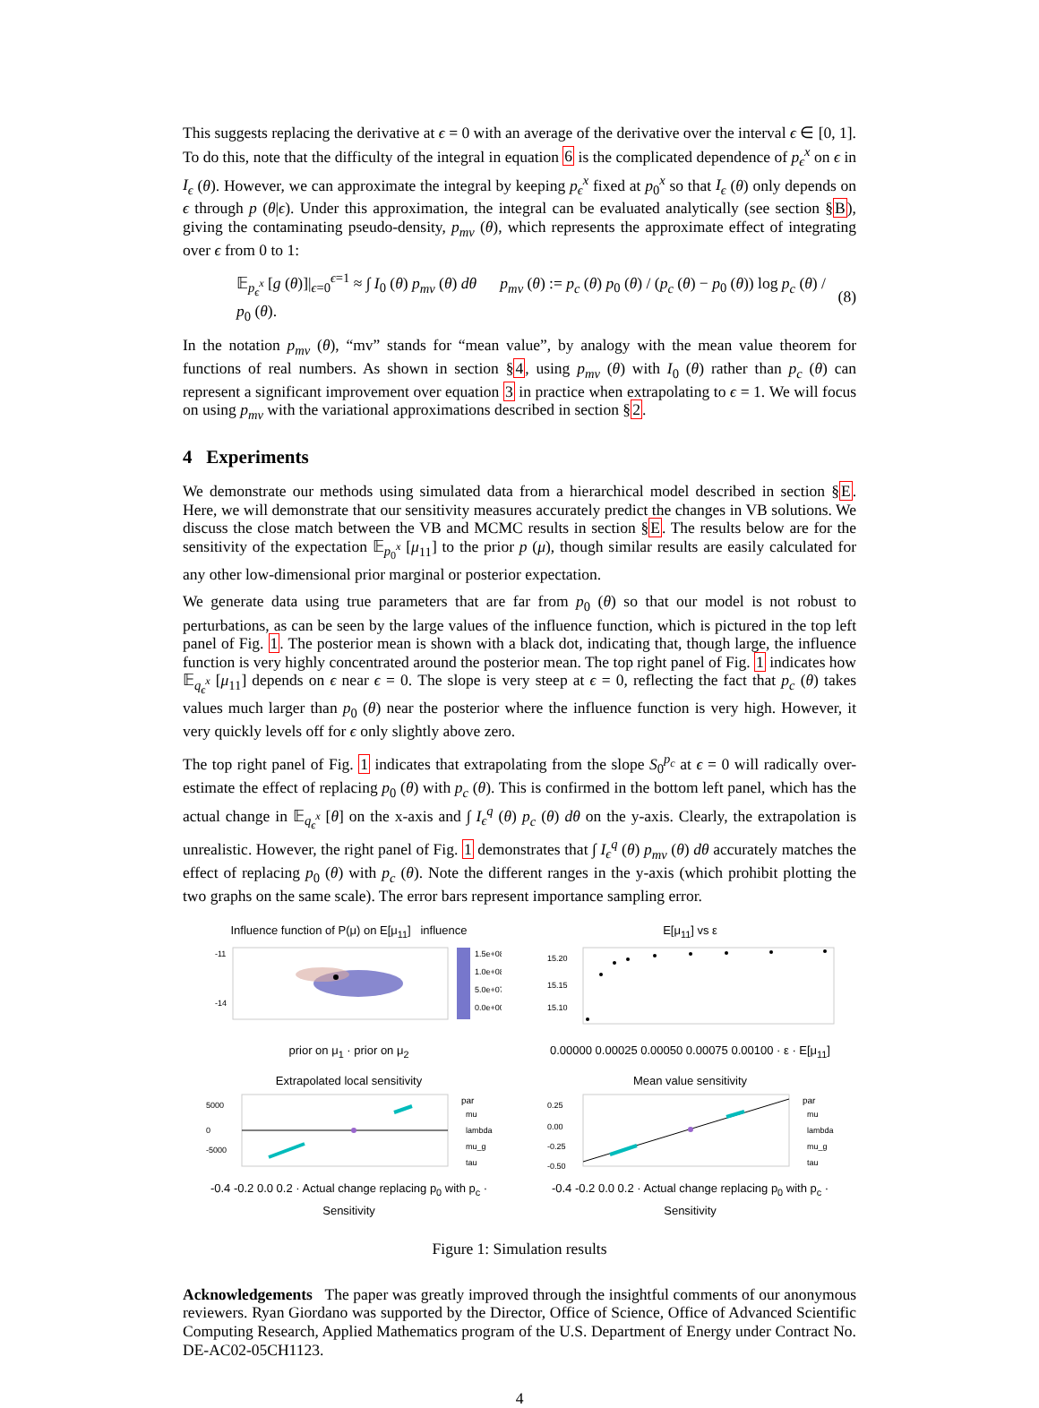This suggests replacing the derivative at ϵ = 0 with an average of the derivative over the interval ϵ ∈ [0, 1]. To do this, note that the difficulty of the integral in equation 6 is the complicated dependence of p<sub>ϵ</sub><sup>x</sup> on ϵ in I<sub>ϵ</sub> (θ). However, we can approximate the integral by keeping p<sub>ϵ</sub><sup>x</sup> fixed at p<sub>0</sub><sup>x</sup> so that I<sub>ϵ</sub> (θ) only depends on ϵ through p (θ|ϵ). Under this approximation, the integral can be evaluated analytically (see section §B), giving the contaminating pseudo-density, p<sub>mv</sub> (θ), which represents the approximate effect of integrating over ϵ from 0 to 1:
𝔼<sub>p<sub>ϵ</sub><sup>x</sup></sub> [g (θ)]|<sub>ϵ=0</sub><sup>ϵ=1</sup> ≈ ∫ I<sub>0</sub> (θ) p<sub>mv</sub> (θ) dθ p<sub>mv</sub> (θ) := p<sub>c</sub> (θ) p<sub>0</sub> (θ) / (p<sub>c</sub> (θ) − p<sub>0</sub> (θ)) log p<sub>c</sub> (θ) / p<sub>0</sub> (θ). (8)
In the notation p<sub>mv</sub> (θ), “mv” stands for “mean value”, by analogy with the mean value theorem for functions of real numbers. As shown in section §4, using p<sub>mv</sub> (θ) with I<sub>0</sub> (θ) rather than p<sub>c</sub> (θ) can represent a significant improvement over equation 3 in practice when extrapolating to ϵ = 1. We will focus on using p<sub>mv</sub> with the variational approximations described in section §2.
4 Experiments
We demonstrate our methods using simulated data from a hierarchical model described in section §E. Here, we will demonstrate that our sensitivity measures accurately predict the changes in VB solutions. We discuss the close match between the VB and MCMC results in section §E. The results below are for the sensitivity of the expectation 𝔼<sub>p<sub>0</sub><sup>x</sup></sub> [μ<sub>11</sub>] to the prior p (μ), though similar results are easily calculated for any other low-dimensional prior marginal or posterior expectation.
We generate data using true parameters that are far from p<sub>0</sub> (θ) so that our model is not robust to perturbations, as can be seen by the large values of the influence function, which is pictured in the top left panel of Fig. 1. The posterior mean is shown with a black dot, indicating that, though large, the influence function is very highly concentrated around the posterior mean. The top right panel of Fig. 1 indicates how 𝔼<sub>q<sub>ϵ</sub><sup>x</sup></sub> [μ<sub>11</sub>] depends on ϵ near ϵ = 0. The slope is very steep at ϵ = 0, reflecting the fact that p<sub>c</sub> (θ) takes values much larger than p<sub>0</sub> (θ) near the posterior where the influence function is very high. However, it very quickly levels off for ϵ only slightly above zero.
The top right panel of Fig. 1 indicates that extrapolating from the slope S<sub>0</sub><sup>p<sub>c</sub></sup> at ϵ = 0 will radically over-estimate the effect of replacing p<sub>0</sub> (θ) with p<sub>c</sub> (θ). This is confirmed in the bottom left panel, which has the actual change in 𝔼<sub>q<sub>ϵ</sub><sup>x</sup></sub> [θ] on the x-axis and ∫ I<sub>ϵ</sub><sup>q</sup> (θ) p<sub>c</sub> (θ) dθ on the y-axis. Clearly, the extrapolation is unrealistic. However, the right panel of Fig. 1 demonstrates that ∫ I<sub>ϵ</sub><sup>q</sup> (θ) p<sub>mv</sub> (θ) dθ accurately matches the effect of replacing p<sub>0</sub> (θ) with p<sub>c</sub> (θ). Note the different ranges in the y-axis (which prohibit plotting the two graphs on the same scale). The error bars represent importance sampling error.
Influence function of P(μ) on E[μ<sub>11</sub>] influence
1.5e+08
1.0e+08
5.0e+07
0.0e+00
-14
-11
prior on μ<sub>1</sub> · prior on μ<sub>2</sub>
E[μ<sub>11</sub>] vs ε
15.20
15.15
15.10
0.00000 0.00025 0.00050 0.00075 0.00100 · ε · E[μ<sub>11</sub>]
Extrapolated local sensitivity
5000
0
-5000
par
mu
lambda
mu_g
tau
-0.4 -0.2 0.0 0.2 · Actual change replacing p<sub>0</sub> with p<sub>c</sub> · Sensitivity
Mean value sensitivity
0.25
0.00
-0.25
-0.50
par
mu
lambda
mu_g
tau
-0.4 -0.2 0.0 0.2 · Actual change replacing p<sub>0</sub> with p<sub>c</sub> · Sensitivity
Figure 1: Simulation results
Acknowledgements The paper was greatly improved through the insightful comments of our anonymous reviewers. Ryan Giordano was supported by the Director, Office of Science, Office of Advanced Scientific Computing Research, Applied Mathematics program of the U.S. Department of Energy under Contract No. DE-AC02-05CH1123.
4